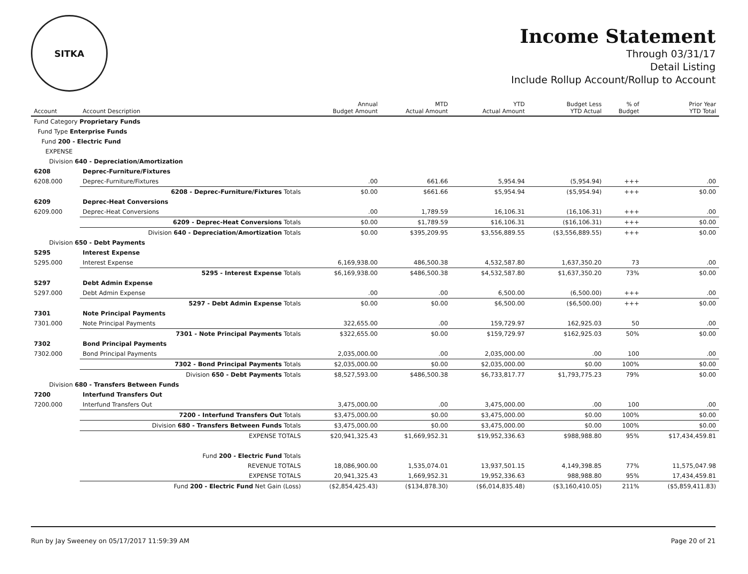SITKA
Income Statement
Through 03/31/17
Detail Listing
Include Rollup Account/Rollup to Account
| Account | Account Description | Annual Budget Amount | MTD Actual Amount | YTD Actual Amount | Budget Less YTD Actual | % of Budget | Prior Year YTD Total |
| --- | --- | --- | --- | --- | --- | --- | --- |
| Fund Category Proprietary Funds | | | | | | | |
| Fund Type Enterprise Funds | | | | | | | |
| Fund 200 - Electric Fund | | | | | | | |
| EXPENSE | | | | | | | |
| Division 640 - Depreciation/Amortization | | | | | | | |
| 6208 | Deprec-Furniture/Fixtures | | | | | | |
| 6208.000 | Deprec-Furniture/Fixtures | .00 | 661.66 | 5,954.94 | (5,954.94) | +++ | .00 |
| | 6208 - Deprec-Furniture/Fixtures Totals | $0.00 | $661.66 | $5,954.94 | ($5,954.94) | +++ | $0.00 |
| 6209 | Deprec-Heat Conversions | | | | | | |
| 6209.000 | Deprec-Heat Conversions | .00 | 1,789.59 | 16,106.31 | (16,106.31) | +++ | .00 |
| | 6209 - Deprec-Heat Conversions Totals | $0.00 | $1,789.59 | $16,106.31 | ($16,106.31) | +++ | $0.00 |
| | Division 640 - Depreciation/Amortization Totals | $0.00 | $395,209.95 | $3,556,889.55 | ($3,556,889.55) | +++ | $0.00 |
| Division 650 - Debt Payments | | | | | | | |
| 5295 | Interest Expense | | | | | | |
| 5295.000 | Interest Expense | 6,169,938.00 | 486,500.38 | 4,532,587.80 | 1,637,350.20 | 73 | .00 |
| | 5295 - Interest Expense Totals | $6,169,938.00 | $486,500.38 | $4,532,587.80 | $1,637,350.20 | 73% | $0.00 |
| 5297 | Debt Admin Expense | | | | | | |
| 5297.000 | Debt Admin Expense | .00 | .00 | 6,500.00 | (6,500.00) | +++ | .00 |
| | 5297 - Debt Admin Expense Totals | $0.00 | $0.00 | $6,500.00 | ($6,500.00) | +++ | $0.00 |
| 7301 | Note Principal Payments | | | | | | |
| 7301.000 | Note Principal Payments | 322,655.00 | .00 | 159,729.97 | 162,925.03 | 50 | .00 |
| | 7301 - Note Principal Payments Totals | $322,655.00 | $0.00 | $159,729.97 | $162,925.03 | 50% | $0.00 |
| 7302 | Bond Principal Payments | | | | | | |
| 7302.000 | Bond Principal Payments | 2,035,000.00 | .00 | 2,035,000.00 | .00 | 100 | .00 |
| | 7302 - Bond Principal Payments Totals | $2,035,000.00 | $0.00 | $2,035,000.00 | $0.00 | 100% | $0.00 |
| | Division 650 - Debt Payments Totals | $8,527,593.00 | $486,500.38 | $6,733,817.77 | $1,793,775.23 | 79% | $0.00 |
| Division 680 - Transfers Between Funds | | | | | | | |
| 7200 | Interfund Transfers Out | | | | | | |
| 7200.000 | Interfund Transfers Out | 3,475,000.00 | .00 | 3,475,000.00 | .00 | 100 | .00 |
| | 7200 - Interfund Transfers Out Totals | $3,475,000.00 | $0.00 | $3,475,000.00 | $0.00 | 100% | $0.00 |
| | Division 680 - Transfers Between Funds Totals | $3,475,000.00 | $0.00 | $3,475,000.00 | $0.00 | 100% | $0.00 |
| | EXPENSE TOTALS | $20,941,325.43 | $1,669,952.31 | $19,952,336.63 | $988,988.80 | 95% | $17,434,459.81 |
| | Fund 200 - Electric Fund Totals | | | | | | |
| | REVENUE TOTALS | 18,086,900.00 | 1,535,074.01 | 13,937,501.15 | 4,149,398.85 | 77% | 11,575,047.98 |
| | EXPENSE TOTALS | 20,941,325.43 | 1,669,952.31 | 19,952,336.63 | 988,988.80 | 95% | 17,434,459.81 |
| | Fund 200 - Electric Fund Net Gain (Loss) | ($2,854,425.43) | ($134,878.30) | ($6,014,835.48) | ($3,160,410.05) | 211% | ($5,859,411.83) |
Run by Jay Sweeney on 05/17/2017 11:59:39 AM Page 20 of 21